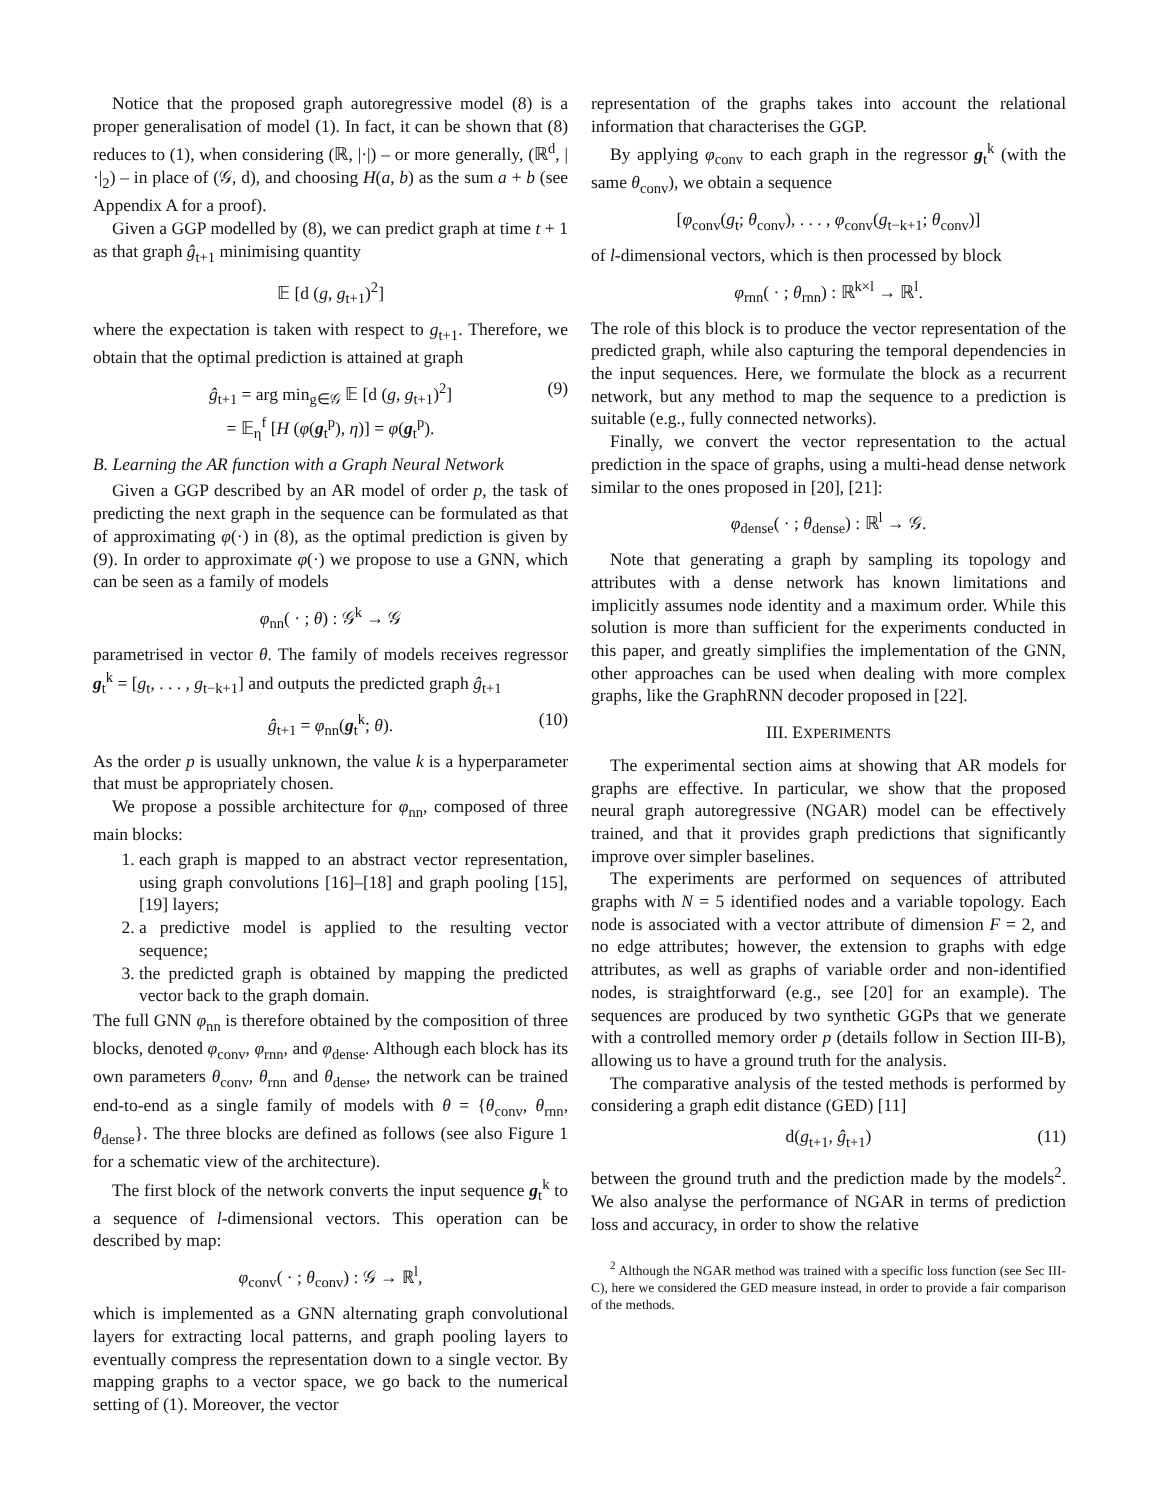Notice that the proposed graph autoregressive model (8) is a proper generalisation of model (1). In fact, it can be shown that (8) reduces to (1), when considering (ℝ, |·|) – or more generally, (ℝ<sup>d</sup>, |·|<sub>2</sub>) – in place of (𝒢, d), and choosing H(a, b) as the sum a + b (see Appendix A for a proof).
Given a GGP modelled by (8), we can predict graph at time t + 1 as that graph ĝ<sub>t+1</sub> minimising quantity
𝔼 [d (g, g<sub>t+1</sub>)<sup>2</sup>]
where the expectation is taken with respect to g<sub>t+1</sub>. Therefore, we obtain that the optimal prediction is attained at graph
ĝ<sub>t+1</sub> = arg min<sub>g∈𝒢</sub> 𝔼 [d (g, g<sub>t+1</sub>)<sup>2</sup>]
= 𝔼<sub>η</sub><sup>f</sup> [H (φ(g<sub>t</sub><sup>p</sup>), η)] = φ(g<sub>t</sub><sup>p</sup>).
(9)
B. Learning the AR function with a Graph Neural Network
Given a GGP described by an AR model of order p, the task of predicting the next graph in the sequence can be formulated as that of approximating φ(·) in (8), as the optimal prediction is given by (9). In order to approximate φ(·) we propose to use a GNN, which can be seen as a family of models
φ<sub>nn</sub>( · ; θ) : 𝒢<sup>k</sup> → 𝒢
parametrised in vector θ. The family of models receives regressor g<sub>t</sub><sup>k</sup> = [g<sub>t</sub>, . . . , g<sub>t−k+1</sub>] and outputs the predicted graph ĝ<sub>t+1</sub>
ĝ<sub>t+1</sub> = φ<sub>nn</sub>(g<sub>t</sub><sup>k</sup>; θ). (10)
As the order p is usually unknown, the value k is a hyperparameter that must be appropriately chosen.
We propose a possible architecture for φ<sub>nn</sub>, composed of three main blocks:
1. each graph is mapped to an abstract vector representation, using graph convolutions [16]–[18] and graph pooling [15], [19] layers;
2. a predictive model is applied to the resulting vector sequence;
3. the predicted graph is obtained by mapping the predicted vector back to the graph domain.
The full GNN φ<sub>nn</sub> is therefore obtained by the composition of three blocks, denoted φ<sub>conv</sub>, φ<sub>rnn</sub>, and φ<sub>dense</sub>. Although each block has its own parameters θ<sub>conv</sub>, θ<sub>rnn</sub> and θ<sub>dense</sub>, the network can be trained end-to-end as a single family of models with θ = {θ<sub>conv</sub>, θ<sub>rnn</sub>, θ<sub>dense</sub>}. The three blocks are defined as follows (see also Figure 1 for a schematic view of the architecture).
The first block of the network converts the input sequence g<sub>t</sub><sup>k</sup> to a sequence of l-dimensional vectors. This operation can be described by map:
φ<sub>conv</sub>( · ; θ<sub>conv</sub>) : 𝒢 → ℝ<sup>l</sup>,
which is implemented as a GNN alternating graph convolutional layers for extracting local patterns, and graph pooling layers to eventually compress the representation down to a single vector. By mapping graphs to a vector space, we go back to the numerical setting of (1). Moreover, the vector
representation of the graphs takes into account the relational information that characterises the GGP.
By applying φ<sub>conv</sub> to each graph in the regressor g<sub>t</sub><sup>k</sup> (with the same θ<sub>conv</sub>), we obtain a sequence
[φ<sub>conv</sub>(g<sub>t</sub>; θ<sub>conv</sub>), . . . , φ<sub>conv</sub>(g<sub>t−k+1</sub>; θ<sub>conv</sub>)]
of l-dimensional vectors, which is then processed by block
φ<sub>rnn</sub>( · ; θ<sub>rnn</sub>) : ℝ<sup>k×l</sup> → ℝ<sup>l</sup>.
The role of this block is to produce the vector representation of the predicted graph, while also capturing the temporal dependencies in the input sequences. Here, we formulate the block as a recurrent network, but any method to map the sequence to a prediction is suitable (e.g., fully connected networks).
Finally, we convert the vector representation to the actual prediction in the space of graphs, using a multi-head dense network similar to the ones proposed in [20], [21]:
φ<sub>dense</sub>( · ; θ<sub>dense</sub>) : ℝ<sup>l</sup> → 𝒢.
Note that generating a graph by sampling its topology and attributes with a dense network has known limitations and implicitly assumes node identity and a maximum order. While this solution is more than sufficient for the experiments conducted in this paper, and greatly simplifies the implementation of the GNN, other approaches can be used when dealing with more complex graphs, like the GraphRNN decoder proposed in [22].
III. EXPERIMENTS
The experimental section aims at showing that AR models for graphs are effective. In particular, we show that the proposed neural graph autoregressive (NGAR) model can be effectively trained, and that it provides graph predictions that significantly improve over simpler baselines.
The experiments are performed on sequences of attributed graphs with N = 5 identified nodes and a variable topology. Each node is associated with a vector attribute of dimension F = 2, and no edge attributes; however, the extension to graphs with edge attributes, as well as graphs of variable order and non-identified nodes, is straightforward (e.g., see [20] for an example). The sequences are produced by two synthetic GGPs that we generate with a controlled memory order p (details follow in Section III-B), allowing us to have a ground truth for the analysis.
The comparative analysis of the tested methods is performed by considering a graph edit distance (GED) [11]
d(g<sub>t+1</sub>, ĝ<sub>t+1</sub>) (11)
between the ground truth and the prediction made by the models<sup>2</sup>. We also analyse the performance of NGAR in terms of prediction loss and accuracy, in order to show the relative
<sup>2</sup> Although the NGAR method was trained with a specific loss function (see Sec III-C), here we considered the GED measure instead, in order to provide a fair comparison of the methods.